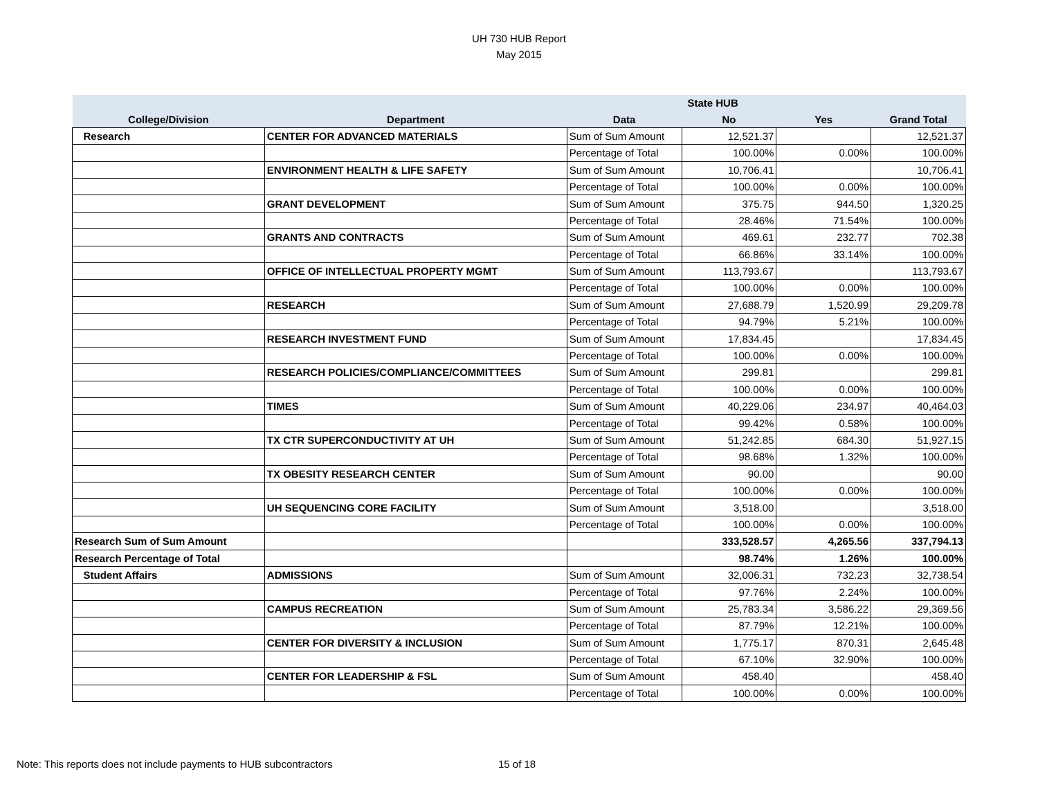UH 730 HUB Report
May 2015
| | | | State HUB | | |
| --- | --- | --- | --- | --- | --- |
| College/Division | Department | Data | No | Yes | Grand Total |
| Research | CENTER FOR ADVANCED MATERIALS | Sum of Sum Amount | 12,521.37 | | 12,521.37 |
| | | Percentage of Total | 100.00% | 0.00% | 100.00% |
| | ENVIRONMENT HEALTH & LIFE SAFETY | Sum of Sum Amount | 10,706.41 | | 10,706.41 |
| | | Percentage of Total | 100.00% | 0.00% | 100.00% |
| | GRANT DEVELOPMENT | Sum of Sum Amount | 375.75 | 944.50 | 1,320.25 |
| | | Percentage of Total | 28.46% | 71.54% | 100.00% |
| | GRANTS AND CONTRACTS | Sum of Sum Amount | 469.61 | 232.77 | 702.38 |
| | | Percentage of Total | 66.86% | 33.14% | 100.00% |
| | OFFICE OF INTELLECTUAL PROPERTY MGMT | Sum of Sum Amount | 113,793.67 | | 113,793.67 |
| | | Percentage of Total | 100.00% | 0.00% | 100.00% |
| | RESEARCH | Sum of Sum Amount | 27,688.79 | 1,520.99 | 29,209.78 |
| | | Percentage of Total | 94.79% | 5.21% | 100.00% |
| | RESEARCH INVESTMENT FUND | Sum of Sum Amount | 17,834.45 | | 17,834.45 |
| | | Percentage of Total | 100.00% | 0.00% | 100.00% |
| | RESEARCH POLICIES/COMPLIANCE/COMMITTEES | Sum of Sum Amount | 299.81 | | 299.81 |
| | | Percentage of Total | 100.00% | 0.00% | 100.00% |
| | TIMES | Sum of Sum Amount | 40,229.06 | 234.97 | 40,464.03 |
| | | Percentage of Total | 99.42% | 0.58% | 100.00% |
| | TX CTR SUPERCONDUCTIVITY AT UH | Sum of Sum Amount | 51,242.85 | 684.30 | 51,927.15 |
| | | Percentage of Total | 98.68% | 1.32% | 100.00% |
| | TX OBESITY RESEARCH CENTER | Sum of Sum Amount | 90.00 | | 90.00 |
| | | Percentage of Total | 100.00% | 0.00% | 100.00% |
| | UH SEQUENCING CORE FACILITY | Sum of Sum Amount | 3,518.00 | | 3,518.00 |
| | | Percentage of Total | 100.00% | 0.00% | 100.00% |
| Research Sum of Sum Amount | | | 333,528.57 | 4,265.56 | 337,794.13 |
| Research Percentage of Total | | | 98.74% | 1.26% | 100.00% |
| Student Affairs | ADMISSIONS | Sum of Sum Amount | 32,006.31 | 732.23 | 32,738.54 |
| | | Percentage of Total | 97.76% | 2.24% | 100.00% |
| | CAMPUS RECREATION | Sum of Sum Amount | 25,783.34 | 3,586.22 | 29,369.56 |
| | | Percentage of Total | 87.79% | 12.21% | 100.00% |
| | CENTER FOR DIVERSITY & INCLUSION | Sum of Sum Amount | 1,775.17 | 870.31 | 2,645.48 |
| | | Percentage of Total | 67.10% | 32.90% | 100.00% |
| | CENTER FOR LEADERSHIP & FSL | Sum of Sum Amount | 458.40 | | 458.40 |
| | | Percentage of Total | 100.00% | 0.00% | 100.00% |
Note: This reports does not include payments to HUB subcontractors
15 of 18